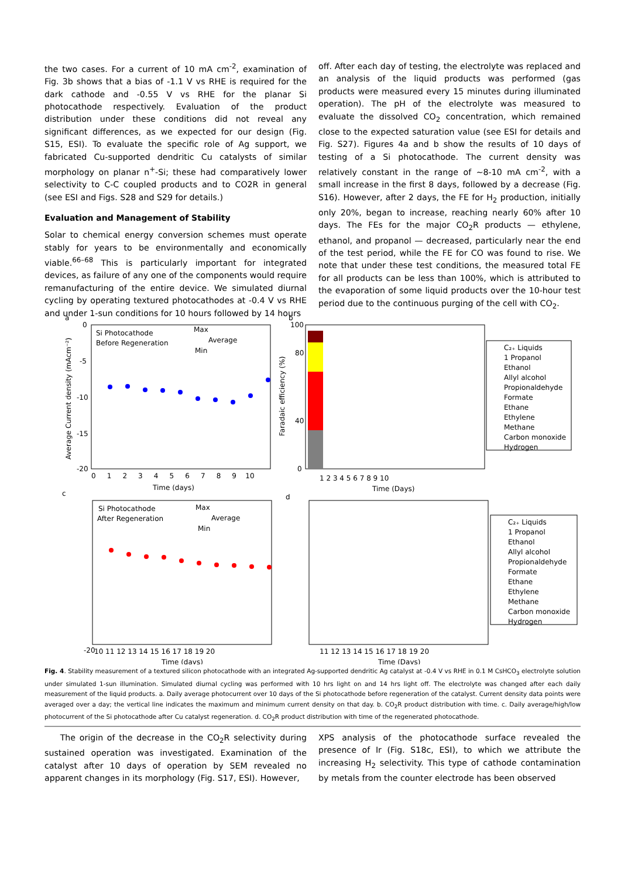the two cases. For a current of 10 mA cm<sup>-2</sup>, examination of Fig. 3b shows that a bias of -1.1 V vs RHE is required for the dark cathode and -0.55 V vs RHE for the planar Si photocathode respectively. Evaluation of the product distribution under these conditions did not reveal any significant differences, as we expected for our design (Fig. S15, ESI). To evaluate the specific role of Ag support, we fabricated Cu-supported dendritic Cu catalysts of similar morphology on planar n<sup>+</sup>-Si; these had comparatively lower selectivity to C-C coupled products and to CO2R in general (see ESI and Figs. S28 and S29 for details.)
Evaluation and Management of Stability
Solar to chemical energy conversion schemes must operate stably for years to be environmentally and economically viable.<sup>66–68</sup> This is particularly important for integrated devices, as failure of any one of the components would require remanufacturing of the entire device. We simulated diurnal cycling by operating textured photocathodes at -0.4 V vs RHE and under 1-sun conditions for 10 hours followed by 14 hours
off. After each day of testing, the electrolyte was replaced and an analysis of the liquid products was performed (gas products were measured every 15 minutes during illuminated operation). The pH of the electrolyte was measured to evaluate the dissolved CO<sub>2</sub> concentration, which remained close to the expected saturation value (see ESI for details and Fig. S27). Figures 4a and b show the results of 10 days of testing of a Si photocathode. The current density was relatively constant in the range of ~8-10 mA cm<sup>-2</sup>, with a small increase in the first 8 days, followed by a decrease (Fig. S16). However, after 2 days, the FE for H<sub>2</sub> production, initially only 20%, began to increase, reaching nearly 60% after 10 days. The FEs for the major CO<sub>2</sub>R products — ethylene, ethanol, and propanol — decreased, particularly near the end of the test period, while the FE for CO was found to rise. We note that under these test conditions, the measured total FE for all products can be less than 100%, which is attributed to the evaporation of some liquid products over the 10-hour test period due to the continuous purging of the cell with CO<sub>2</sub>.
a
Si Photocathode
Before Regeneration
Max
Average
Min
0
-5
-10
-15
-20
0 1 2 3 4 5 6 7 8 9 10
Time (days)
Average Current density (mAcm⁻²)
b
100
80
40
0
1 2 3 4 5 6 7 8 9 10
Time (Days)
Faradaic efficiency (%)
C₂₊ Liquids
1 Propanol
Ethanol
Allyl alcohol
Propionaldehyde
Formate
Ethane
Ethylene
Methane
Carbon monoxide
Hydrogen
c
Si Photocathode
After Regeneration
Max
Average
Min
-20
10 11 12 13 14 15 16 17 18 19 20
Time (days)
d
11 12 13 14 15 16 17 18 19 20
Time (Days)
C₂₊ Liquids
1 Propanol
Ethanol
Allyl alcohol
Propionaldehyde
Formate
Ethane
Ethylene
Methane
Carbon monoxide
Hydrogen
Fig. 4. Stability measurement of a textured silicon photocathode with an integrated Ag-supported dendritic Ag catalyst at -0.4 V vs RHE in 0.1 M CsHCO<sub>3</sub> electrolyte solution under simulated 1-sun illumination. Simulated diurnal cycling was performed with 10 hrs light on and 14 hrs light off. The electrolyte was changed after each daily measurement of the liquid products. a. Daily average photocurrent over 10 days of the Si photocathode before regeneration of the catalyst. Current density data points were averaged over a day; the vertical line indicates the maximum and minimum current density on that day. b. CO<sub>2</sub>R product distribution with time. c. Daily average/high/low photocurrent of the Si photocathode after Cu catalyst regeneration. d. CO<sub>2</sub>R product distribution with time of the regenerated photocathode.
The origin of the decrease in the CO<sub>2</sub>R selectivity during sustained operation was investigated. Examination of the catalyst after 10 days of operation by SEM revealed no apparent changes in its morphology (Fig. S17, ESI). However,
XPS analysis of the photocathode surface revealed the presence of Ir (Fig. S18c, ESI), to which we attribute the increasing H<sub>2</sub> selectivity. This type of cathode contamination by metals from the counter electrode has been observed